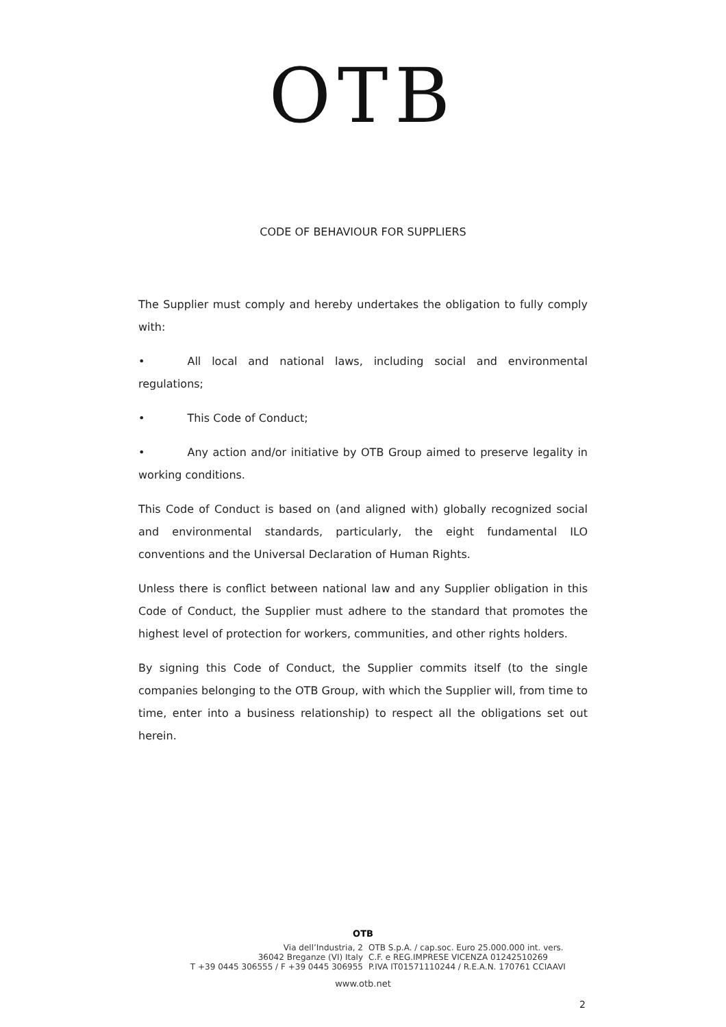OTB
CODE OF BEHAVIOUR FOR SUPPLIERS
The Supplier must comply and hereby undertakes the obligation to fully comply with:
• All local and national laws, including social and environmental regulations;
• This Code of Conduct;
• Any action and/or initiative by OTB Group aimed to preserve legality in working conditions.
This Code of Conduct is based on (and aligned with) globally recognized social and environmental standards, particularly, the eight fundamental ILO conventions and the Universal Declaration of Human Rights.
Unless there is conflict between national law and any Supplier obligation in this Code of Conduct, the Supplier must adhere to the standard that promotes the highest level of protection for workers, communities, and other rights holders.
By signing this Code of Conduct, the Supplier commits itself (to the single companies belonging to the OTB Group, with which the Supplier will, from time to time, enter into a business relationship) to respect all the obligations set out herein.
OTB
Via dell’Industria, 2
36042 Breganze (VI) Italy
T +39 0445 306555 / F +39 0445 306955
OTB S.p.A. / cap.soc. Euro 25.000.000 int. vers.
C.F. e REG.IMPRESE VICENZA 01242510269
P.IVA IT01571110244 / R.E.A.N. 170761 CCIAAVI
www.otb.net
2